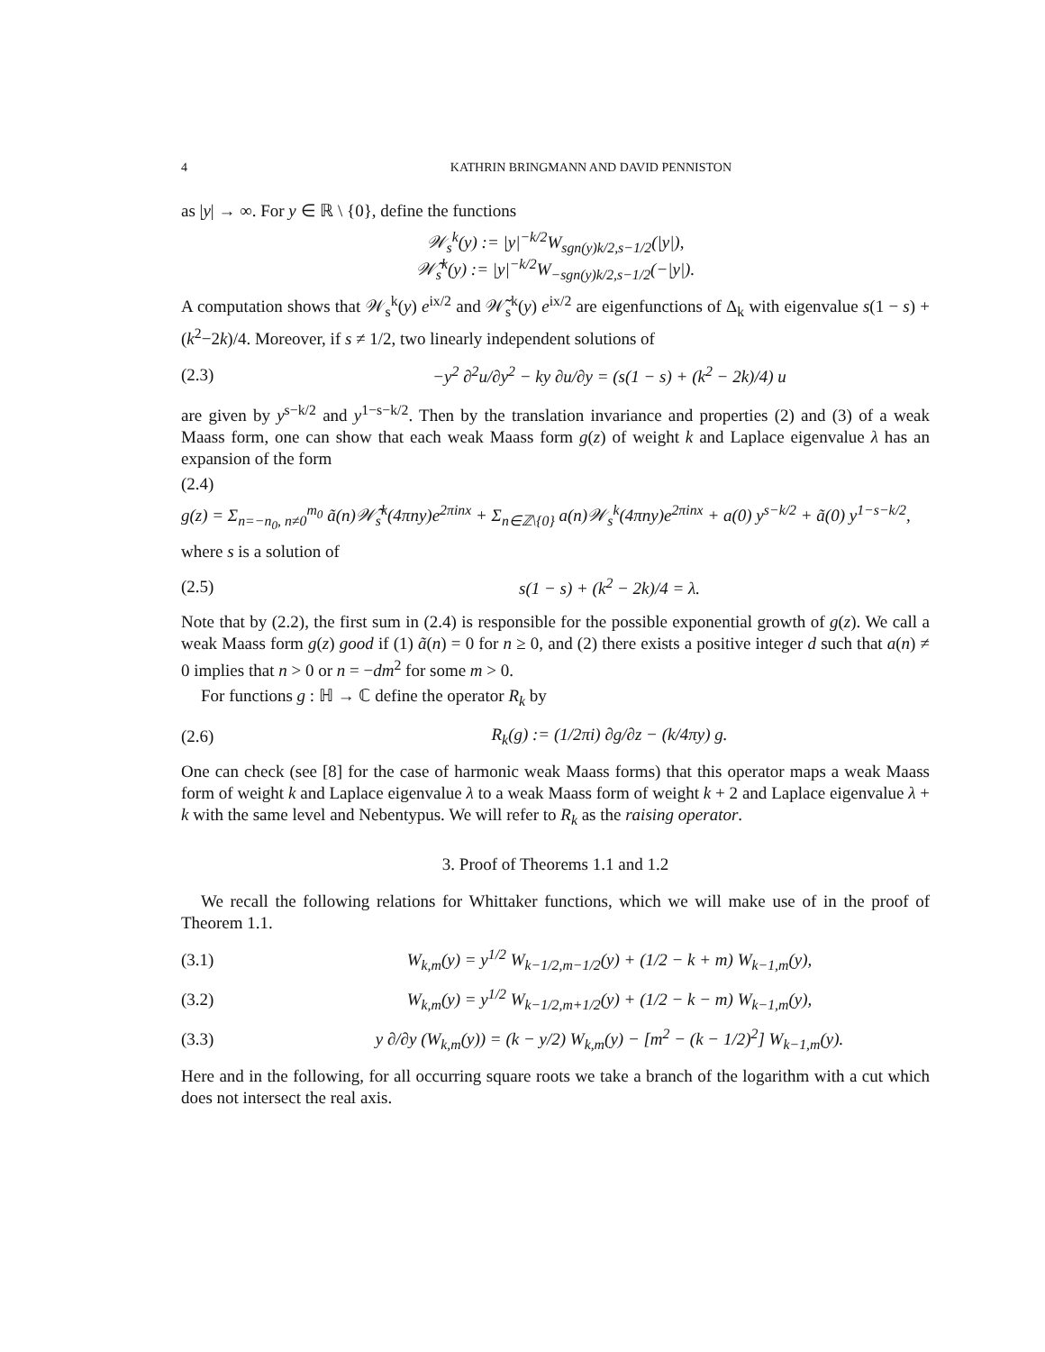4 KATHRIN BRINGMANN AND DAVID PENNISTON
as |y| → ∞. For y ∈ ℝ \ {0}, define the functions
𝒲<sub>s</sub><sup>k</sup>(y) := |y|<sup>−k/2</sup>W<sub>sgn(y)k/2,s−1/2</sub>(|y|),
𝒲̃<sub>s</sub><sup>k</sup>(y) := |y|<sup>−k/2</sup>W<sub>−sgn(y)k/2,s−1/2</sub>(−|y|).
A computation shows that 𝒲<sub>s</sub><sup>k</sup>(y) e<sup>ix/2</sup> and 𝒲̃<sub>s</sub><sup>k</sup>(y) e<sup>ix/2</sup> are eigenfunctions of Δ<sub>k</sub> with eigenvalue s(1 − s) + (k<sup>2</sup>−2k)/4. Moreover, if s ≠ 1/2, two linearly independent solutions of
(2.3) −y<sup>2</sup> ∂<sup>2</sup>u/∂y<sup>2</sup> − ky ∂u/∂y = (s(1 − s) + (k<sup>2</sup> − 2k)/4) u
are given by y<sup>s−k/2</sup> and y<sup>1−s−k/2</sup>. Then by the translation invariance and properties (2) and (3) of a weak Maass form, one can show that each weak Maass form g(z) of weight k and Laplace eigenvalue λ has an expansion of the form
(2.4)
g(z) = Σ<sub>n=−n<sub>0</sub>, n≠0</sub><sup>m<sub>0</sub></sup> ã(n)𝒲̃<sub>s</sub><sup>k</sup>(4πny)e<sup>2πinx</sup> + Σ<sub>n∈ℤ\{0}</sub> a(n)𝒲<sub>s</sub><sup>k</sup>(4πny)e<sup>2πinx</sup> + a(0) y<sup>s−k/2</sup> + ã(0) y<sup>1−s−k/2</sup>,
where s is a solution of
(2.5) s(1 − s) + (k<sup>2</sup> − 2k)/4 = λ.
Note that by (2.2), the first sum in (2.4) is responsible for the possible exponential growth of g(z). We call a weak Maass form g(z) good if (1) ã(n) = 0 for n ≥ 0, and (2) there exists a positive integer d such that a(n) ≠ 0 implies that n > 0 or n = −dm<sup>2</sup> for some m > 0.
For functions g : ℍ → ℂ define the operator R<sub>k</sub> by
(2.6) R<sub>k</sub>(g) := (1/2πi) ∂g/∂z − (k/4πy) g.
One can check (see [8] for the case of harmonic weak Maass forms) that this operator maps a weak Maass form of weight k and Laplace eigenvalue λ to a weak Maass form of weight k + 2 and Laplace eigenvalue λ + k with the same level and Nebentypus. We will refer to R<sub>k</sub> as the raising operator.
3. Proof of Theorems 1.1 and 1.2
We recall the following relations for Whittaker functions, which we will make use of in the proof of Theorem 1.1.
(3.1) W<sub>k,m</sub>(y) = y<sup>1/2</sup> W<sub>k−1/2,m−1/2</sub>(y) + (1/2 − k + m) W<sub>k−1,m</sub>(y),
(3.2) W<sub>k,m</sub>(y) = y<sup>1/2</sup> W<sub>k−1/2,m+1/2</sub>(y) + (1/2 − k − m) W<sub>k−1,m</sub>(y),
(3.3) y ∂/∂y (W<sub>k,m</sub>(y)) = (k − y/2) W<sub>k,m</sub>(y) − [m<sup>2</sup> − (k − 1/2)<sup>2</sup>] W<sub>k−1,m</sub>(y).
Here and in the following, for all occurring square roots we take a branch of the logarithm with a cut which does not intersect the real axis.